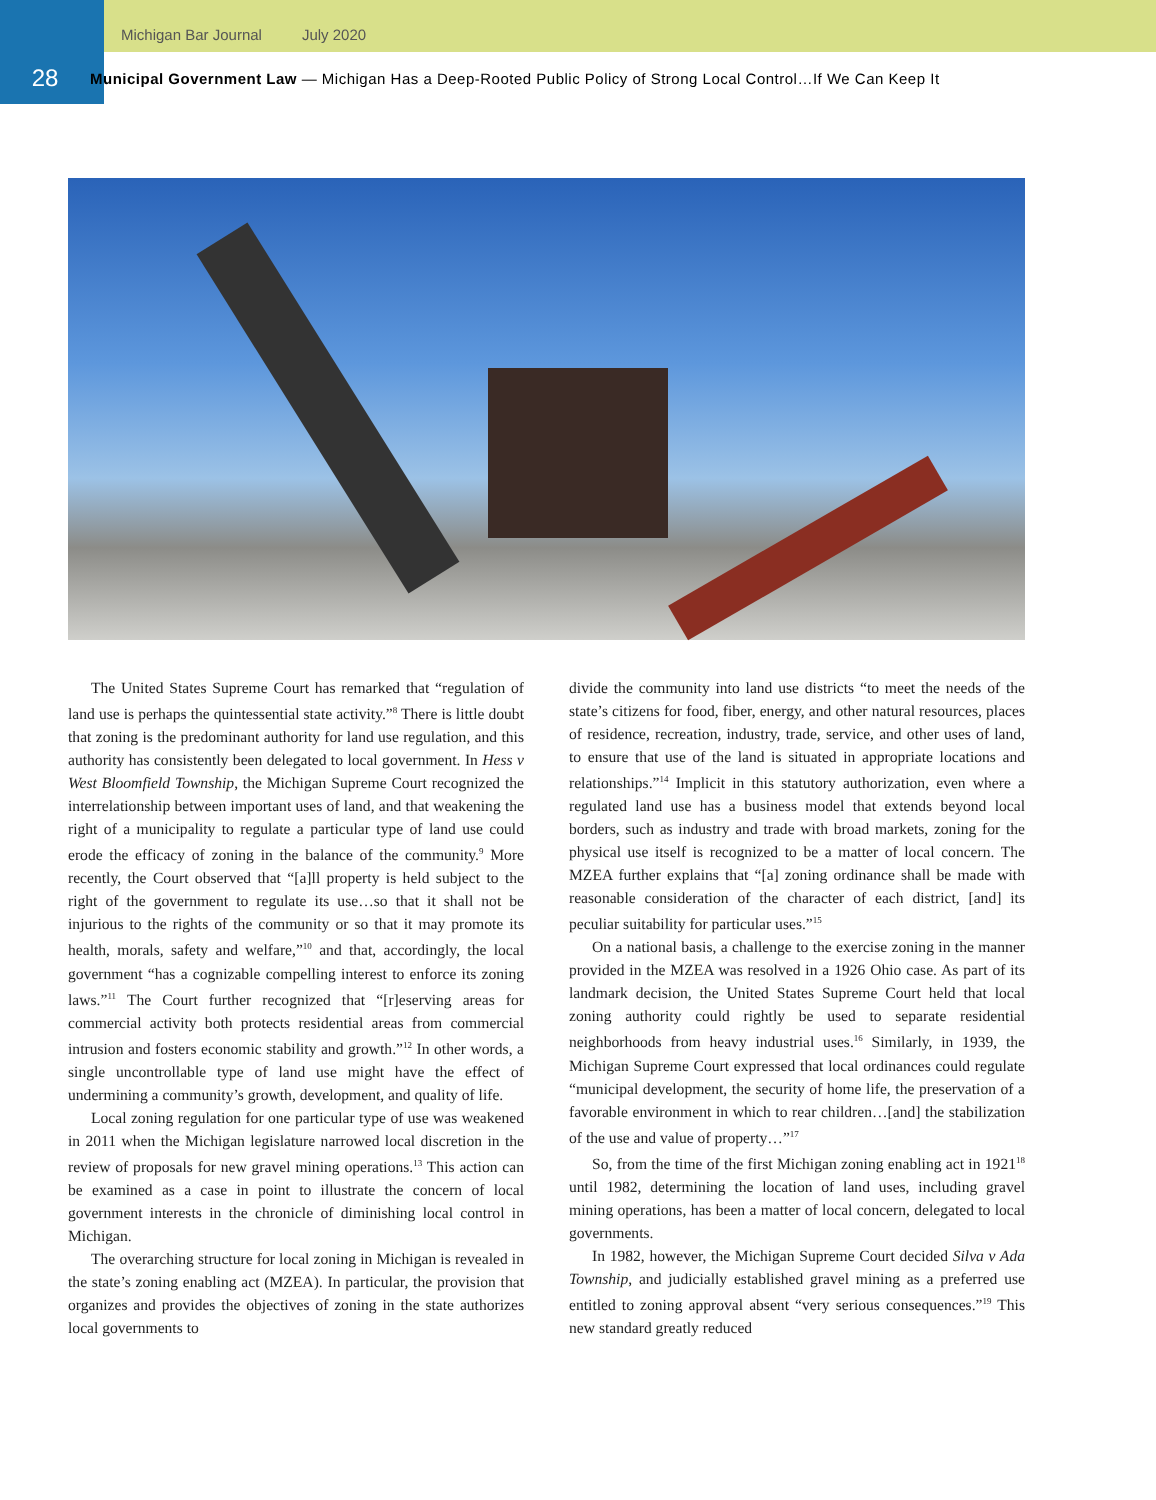Michigan Bar Journal July 2020
28
Municipal Government Law — Michigan Has a Deep-Rooted Public Policy of Strong Local Control…If We Can Keep It
The United States Supreme Court has remarked that “regulation of land use is perhaps the quintessential state activity.”<sup>8</sup> There is little doubt that zoning is the predominant authority for land use regulation, and this authority has consistently been delegated to local government. In Hess v West Bloomfield Township, the Michigan Supreme Court recognized the interrelationship between important uses of land, and that weakening the right of a municipality to regulate a particular type of land use could erode the efficacy of zoning in the balance of the community.<sup>9</sup> More recently, the Court observed that “[a]ll property is held subject to the right of the government to regulate its use…so that it shall not be injurious to the rights of the community or so that it may promote its health, morals, safety and welfare,”<sup>10</sup> and that, accordingly, the local government “has a cognizable compelling interest to enforce its zoning laws.”<sup>11</sup> The Court further recognized that “[r]eserving areas for commercial activity both protects residential areas from commercial intrusion and fosters economic stability and growth.”<sup>12</sup> In other words, a single uncontrollable type of land use might have the effect of undermining a community’s growth, development, and quality of life.
Local zoning regulation for one particular type of use was weakened in 2011 when the Michigan legislature narrowed local discretion in the review of proposals for new gravel mining operations.<sup>13</sup> This action can be examined as a case in point to illustrate the concern of local government interests in the chronicle of diminishing local control in Michigan.
The overarching structure for local zoning in Michigan is revealed in the state’s zoning enabling act (MZEA). In particular, the provision that organizes and provides the objectives of zoning in the state authorizes local governments to
divide the community into land use districts “to meet the needs of the state’s citizens for food, fiber, energy, and other natural resources, places of residence, recreation, industry, trade, service, and other uses of land, to ensure that use of the land is situated in appropriate locations and relationships.”<sup>14</sup> Implicit in this statutory authorization, even where a regulated land use has a business model that extends beyond local borders, such as industry and trade with broad markets, zoning for the physical use itself is recognized to be a matter of local concern. The MZEA further explains that “[a] zoning ordinance shall be made with reasonable consideration of the character of each district, [and] its peculiar suitability for particular uses.”<sup>15</sup>
On a national basis, a challenge to the exercise zoning in the manner provided in the MZEA was resolved in a 1926 Ohio case. As part of its landmark decision, the United States Supreme Court held that local zoning authority could rightly be used to separate residential neighborhoods from heavy industrial uses.<sup>16</sup> Similarly, in 1939, the Michigan Supreme Court expressed that local ordinances could regulate “municipal development, the security of home life, the preservation of a favorable environment in which to rear children…[and] the stabilization of the use and value of property…”<sup>17</sup>
So, from the time of the first Michigan zoning enabling act in 1921<sup>18</sup> until 1982, determining the location of land uses, including gravel mining operations, has been a matter of local concern, delegated to local governments.
In 1982, however, the Michigan Supreme Court decided Silva v Ada Township, and judicially established gravel mining as a preferred use entitled to zoning approval absent “very serious consequences.”<sup>19</sup> This new standard greatly reduced